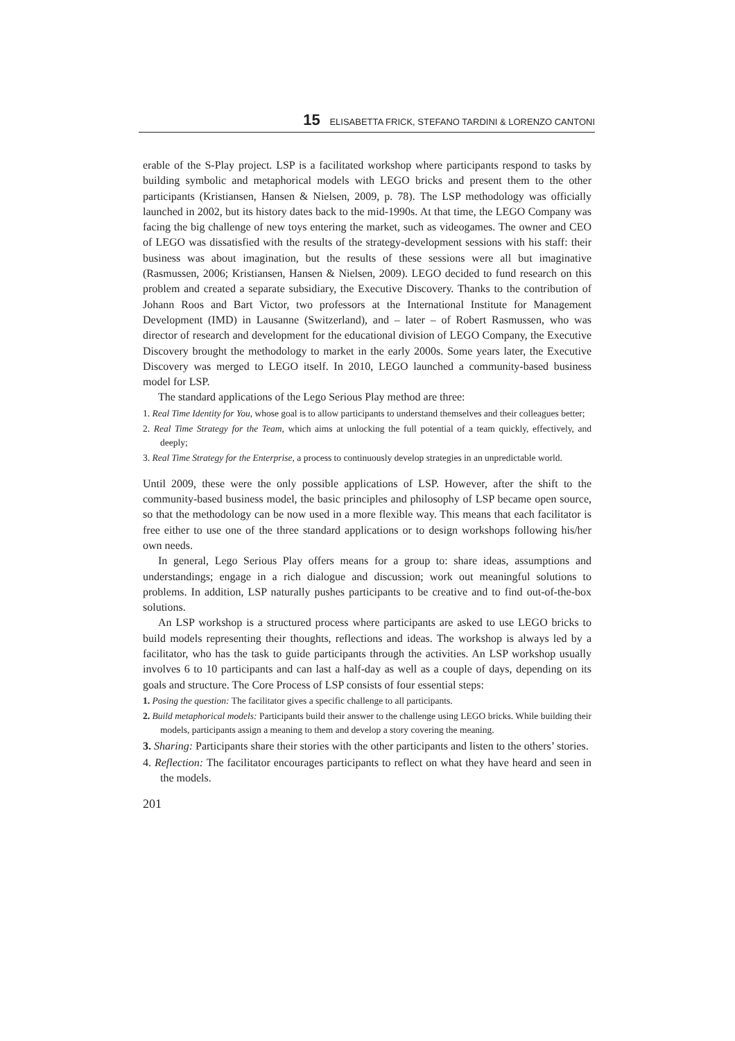15 ELISABETTA FRICK, STEFANO TARDINI & LORENZO CANTONI
erable of the S-Play project. LSP is a facilitated workshop where participants respond to tasks by building symbolic and metaphorical models with LEGO bricks and present them to the other participants (Kristiansen, Hansen & Nielsen, 2009, p. 78). The LSP methodology was officially launched in 2002, but its history dates back to the mid-1990s. At that time, the LEGO Company was facing the big challenge of new toys entering the market, such as videogames. The owner and CEO of LEGO was dissatisfied with the results of the strategy-development sessions with his staff: their business was about imagination, but the results of these sessions were all but imaginative (Rasmussen, 2006; Kristiansen, Hansen & Nielsen, 2009). LEGO decided to fund research on this problem and created a separate subsidiary, the Executive Discovery. Thanks to the contribution of Johann Roos and Bart Victor, two professors at the International Institute for Management Development (IMD) in Lausanne (Switzerland), and – later – of Robert Rasmussen, who was director of research and development for the educational division of LEGO Company, the Executive Discovery brought the methodology to market in the early 2000s. Some years later, the Executive Discovery was merged to LEGO itself. In 2010, LEGO launched a community-based business model for LSP.
The standard applications of the Lego Serious Play method are three:
1. Real Time Identity for You, whose goal is to allow participants to understand themselves and their colleagues better;
2. Real Time Strategy for the Team, which aims at unlocking the full potential of a team quickly, effectively, and deeply;
3. Real Time Strategy for the Enterprise, a process to continuously develop strategies in an unpredictable world.
Until 2009, these were the only possible applications of LSP. However, after the shift to the community-based business model, the basic principles and philosophy of LSP became open source, so that the methodology can be now used in a more flexible way. This means that each facilitator is free either to use one of the three standard applications or to design workshops following his/her own needs.
In general, Lego Serious Play offers means for a group to: share ideas, assumptions and understandings; engage in a rich dialogue and discussion; work out meaningful solutions to problems. In addition, LSP naturally pushes participants to be creative and to find out-of-the-box solutions.
An LSP workshop is a structured process where participants are asked to use LEGO bricks to build models representing their thoughts, reflections and ideas. The workshop is always led by a facilitator, who has the task to guide participants through the activities. An LSP workshop usually involves 6 to 10 participants and can last a half-day as well as a couple of days, depending on its goals and structure. The Core Process of LSP consists of four essential steps:
1. Posing the question: The facilitator gives a specific challenge to all participants.
2. Build metaphorical models: Participants build their answer to the challenge using LEGO bricks. While building their models, participants assign a meaning to them and develop a story covering the meaning.
3. Sharing: Participants share their stories with the other participants and listen to the others’ stories.
4. Reflection: The facilitator encourages participants to reflect on what they have heard and seen in the models.
201